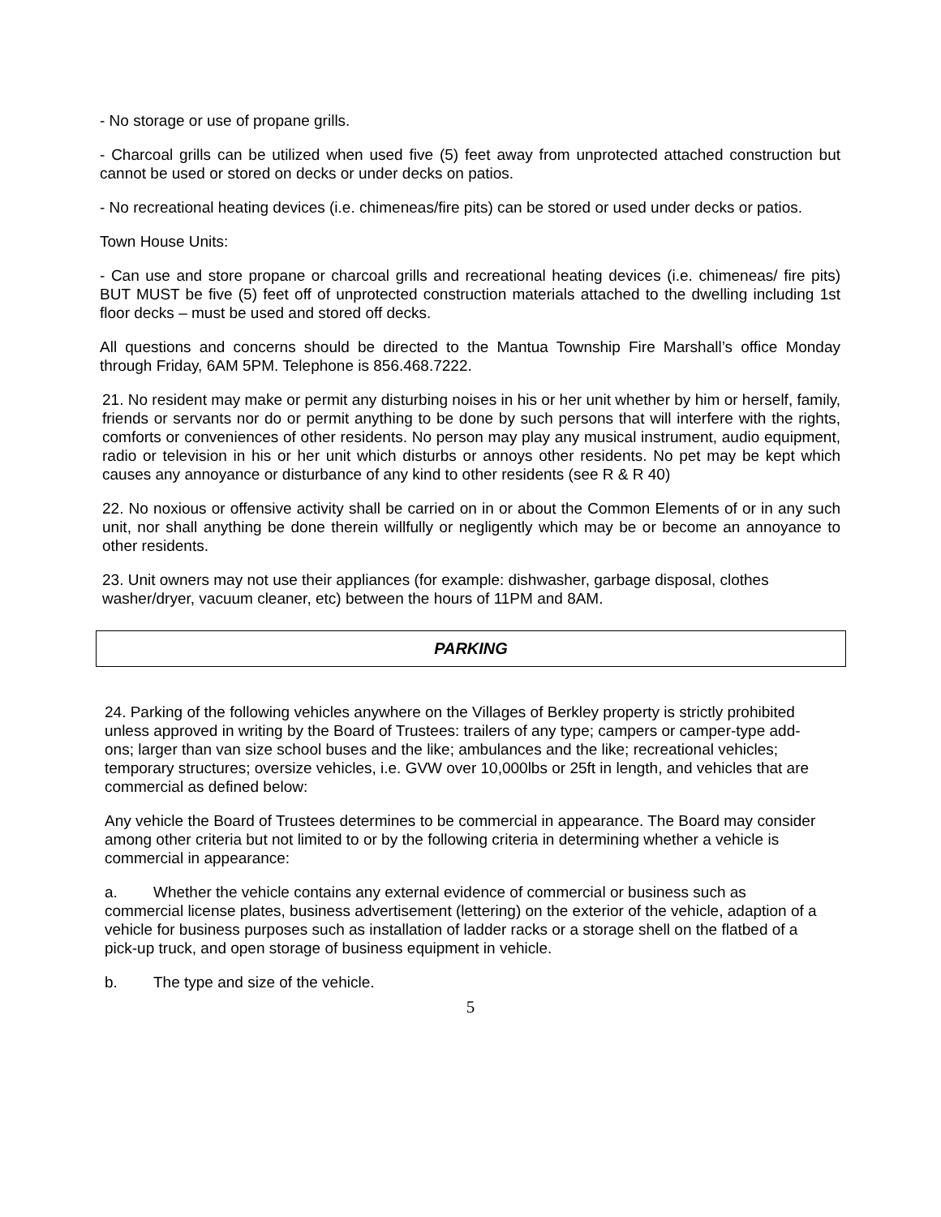- No storage or use of propane grills.
- Charcoal grills can be utilized when used five (5) feet away from unprotected attached construction but cannot be used or stored on decks or under decks on patios.
- No recreational heating devices (i.e. chimeneas/fire pits) can be stored or used under decks or patios.
Town House Units:
- Can use and store propane or charcoal grills and recreational heating devices (i.e. chimeneas/ fire pits) BUT MUST be five (5) feet off of unprotected construction materials attached to the dwelling including 1st floor decks – must be used and stored off decks.
All questions and concerns should be directed to the Mantua Township Fire Marshall’s office Monday through Friday, 6AM 5PM. Telephone is 856.468.7222.
21. No resident may make or permit any disturbing noises in his or her unit whether by him or herself, family, friends or servants nor do or permit anything to be done by such persons that will interfere with the rights, comforts or conveniences of other residents. No person may play any musical instrument, audio equipment, radio or television in his or her unit which disturbs or annoys other residents. No pet may be kept which causes any annoyance or disturbance of any kind to other residents (see R & R 40)
22. No noxious or offensive activity shall be carried on in or about the Common Elements of or in any such unit, nor shall anything be done therein willfully or negligently which may be or become an annoyance to other residents.
23. Unit owners may not use their appliances (for example: dishwasher, garbage disposal, clothes washer/dryer, vacuum cleaner, etc) between the hours of 11PM and 8AM.
PARKING
24. Parking of the following vehicles anywhere on the Villages of Berkley property is strictly prohibited unless approved in writing by the Board of Trustees: trailers of any type; campers or camper-type add-ons; larger than van size school buses and the like; ambulances and the like; recreational vehicles; temporary structures; oversize vehicles, i.e. GVW over 10,000lbs or 25ft in length, and vehicles that are commercial as defined below:
Any vehicle the Board of Trustees determines to be commercial in appearance. The Board may consider among other criteria but not limited to or by the following criteria in determining whether a vehicle is commercial in appearance:
a. Whether the vehicle contains any external evidence of commercial or business such as commercial license plates, business advertisement (lettering) on the exterior of the vehicle, adaption of a vehicle for business purposes such as installation of ladder racks or a storage shell on the flatbed of a pick-up truck, and open storage of business equipment in vehicle.
b. The type and size of the vehicle.
5